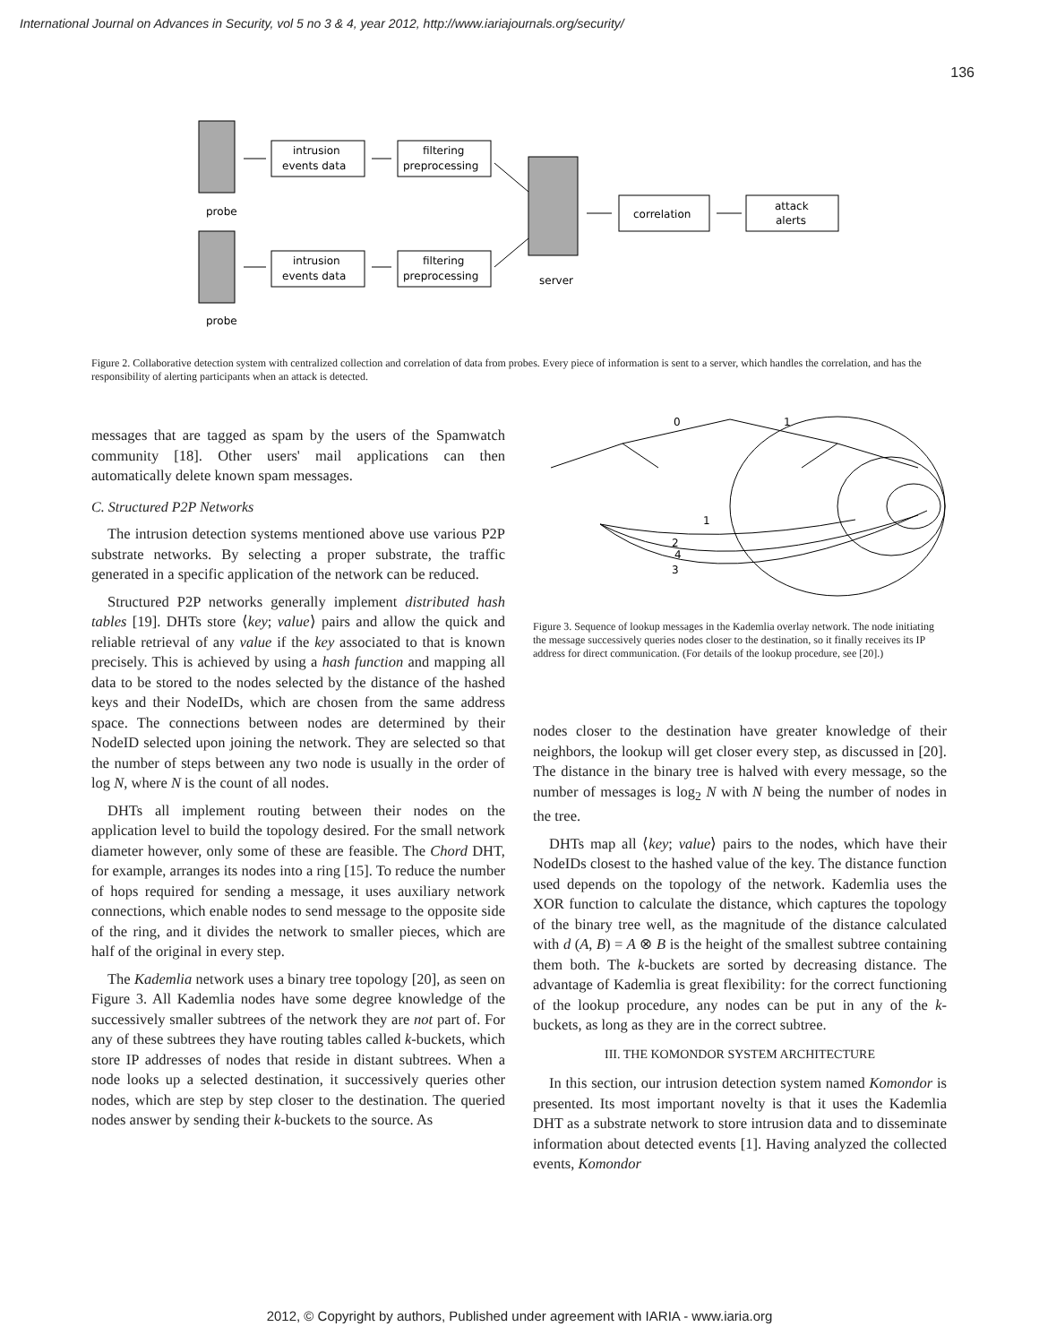International Journal on Advances in Security, vol 5 no 3 & 4, year 2012, http://www.iariajournals.org/security/
136
probe
probe
server
intrusion
events data
filtering
preprocessing
intrusion
events data
filtering
preprocessing
correlation
attack
alerts
Figure 2. Collaborative detection system with centralized collection and correlation of data from probes. Every piece of information is sent to a server, which handles the correlation, and has the responsibility of alerting participants when an attack is detected.
messages that are tagged as spam by the users of the Spamwatch community [18]. Other users' mail applications can then automatically delete known spam messages.
C. Structured P2P Networks
The intrusion detection systems mentioned above use various P2P substrate networks. By selecting a proper substrate, the traffic generated in a specific application of the network can be reduced.
Structured P2P networks generally implement distributed hash tables [19]. DHTs store ⟨key; value⟩ pairs and allow the quick and reliable retrieval of any value if the key associated to that is known precisely. This is achieved by using a hash function and mapping all data to be stored to the nodes selected by the distance of the hashed keys and their NodeIDs, which are chosen from the same address space. The connections between nodes are determined by their NodeID selected upon joining the network. They are selected so that the number of steps between any two node is usually in the order of log N, where N is the count of all nodes.
DHTs all implement routing between their nodes on the application level to build the topology desired. For the small network diameter however, only some of these are feasible. The Chord DHT, for example, arranges its nodes into a ring [15]. To reduce the number of hops required for sending a message, it uses auxiliary network connections, which enable nodes to send message to the opposite side of the ring, and it divides the network to smaller pieces, which are half of the original in every step.
The Kademlia network uses a binary tree topology [20], as seen on Figure 3. All Kademlia nodes have some degree knowledge of the successively smaller subtrees of the network they are not part of. For any of these subtrees they have routing tables called k-buckets, which store IP addresses of nodes that reside in distant subtrees. When a node looks up a selected destination, it successively queries other nodes, which are step by step closer to the destination. The queried nodes answer by sending their k-buckets to the source. As
0
1
2
4
3
1
Figure 3. Sequence of lookup messages in the Kademlia overlay network. The node initiating the message successively queries nodes closer to the destination, so it finally receives its IP address for direct communication. (For details of the lookup procedure, see [20].)
nodes closer to the destination have greater knowledge of their neighbors, the lookup will get closer every step, as discussed in [20]. The distance in the binary tree is halved with every message, so the number of messages is log<sub>2</sub> N with N being the number of nodes in the tree.
DHTs map all ⟨key; value⟩ pairs to the nodes, which have their NodeIDs closest to the hashed value of the key. The distance function used depends on the topology of the network. Kademlia uses the XOR function to calculate the distance, which captures the topology of the binary tree well, as the magnitude of the distance calculated with d (A, B) = A ⊗ B is the height of the smallest subtree containing them both. The k-buckets are sorted by decreasing distance. The advantage of Kademlia is great flexibility: for the correct functioning of the lookup procedure, any nodes can be put in any of the k-buckets, as long as they are in the correct subtree.
III. THE KOMONDOR SYSTEM ARCHITECTURE
In this section, our intrusion detection system named Komondor is presented. Its most important novelty is that it uses the Kademlia DHT as a substrate network to store intrusion data and to disseminate information about detected events [1]. Having analyzed the collected events, Komondor
2012, © Copyright by authors, Published under agreement with IARIA - www.iaria.org